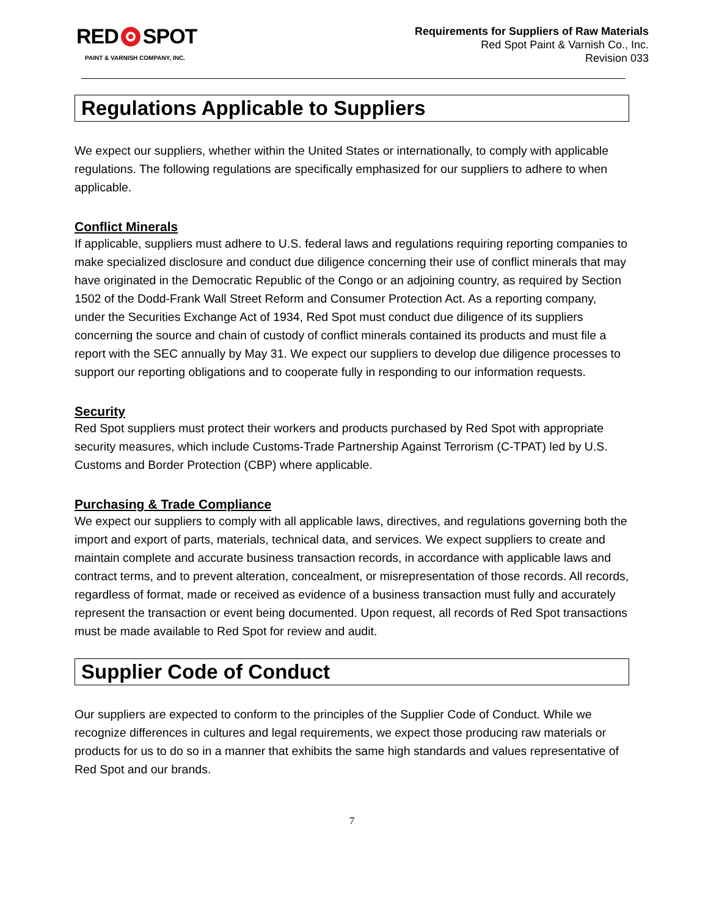RED SPOT
PAINT & VARNISH COMPANY, INC.
Requirements for Suppliers of Raw Materials
Red Spot Paint & Varnish Co., Inc.
Revision 033
Regulations Applicable to Suppliers
We expect our suppliers, whether within the United States or internationally, to comply with applicable regulations. The following regulations are specifically emphasized for our suppliers to adhere to when applicable.
Conflict Minerals
If applicable, suppliers must adhere to U.S. federal laws and regulations requiring reporting companies to make specialized disclosure and conduct due diligence concerning their use of conflict minerals that may have originated in the Democratic Republic of the Congo or an adjoining country, as required by Section 1502 of the Dodd-Frank Wall Street Reform and Consumer Protection Act. As a reporting company, under the Securities Exchange Act of 1934, Red Spot must conduct due diligence of its suppliers concerning the source and chain of custody of conflict minerals contained its products and must file a report with the SEC annually by May 31. We expect our suppliers to develop due diligence processes to support our reporting obligations and to cooperate fully in responding to our information requests.
Security
Red Spot suppliers must protect their workers and products purchased by Red Spot with appropriate security measures, which include Customs-Trade Partnership Against Terrorism (C-TPAT) led by U.S. Customs and Border Protection (CBP) where applicable.
Purchasing & Trade Compliance
We expect our suppliers to comply with all applicable laws, directives, and regulations governing both the import and export of parts, materials, technical data, and services. We expect suppliers to create and maintain complete and accurate business transaction records, in accordance with applicable laws and contract terms, and to prevent alteration, concealment, or misrepresentation of those records. All records, regardless of format, made or received as evidence of a business transaction must fully and accurately represent the transaction or event being documented. Upon request, all records of Red Spot transactions must be made available to Red Spot for review and audit.
Supplier Code of Conduct
Our suppliers are expected to conform to the principles of the Supplier Code of Conduct. While we recognize differences in cultures and legal requirements, we expect those producing raw materials or products for us to do so in a manner that exhibits the same high standards and values representative of Red Spot and our brands.
7